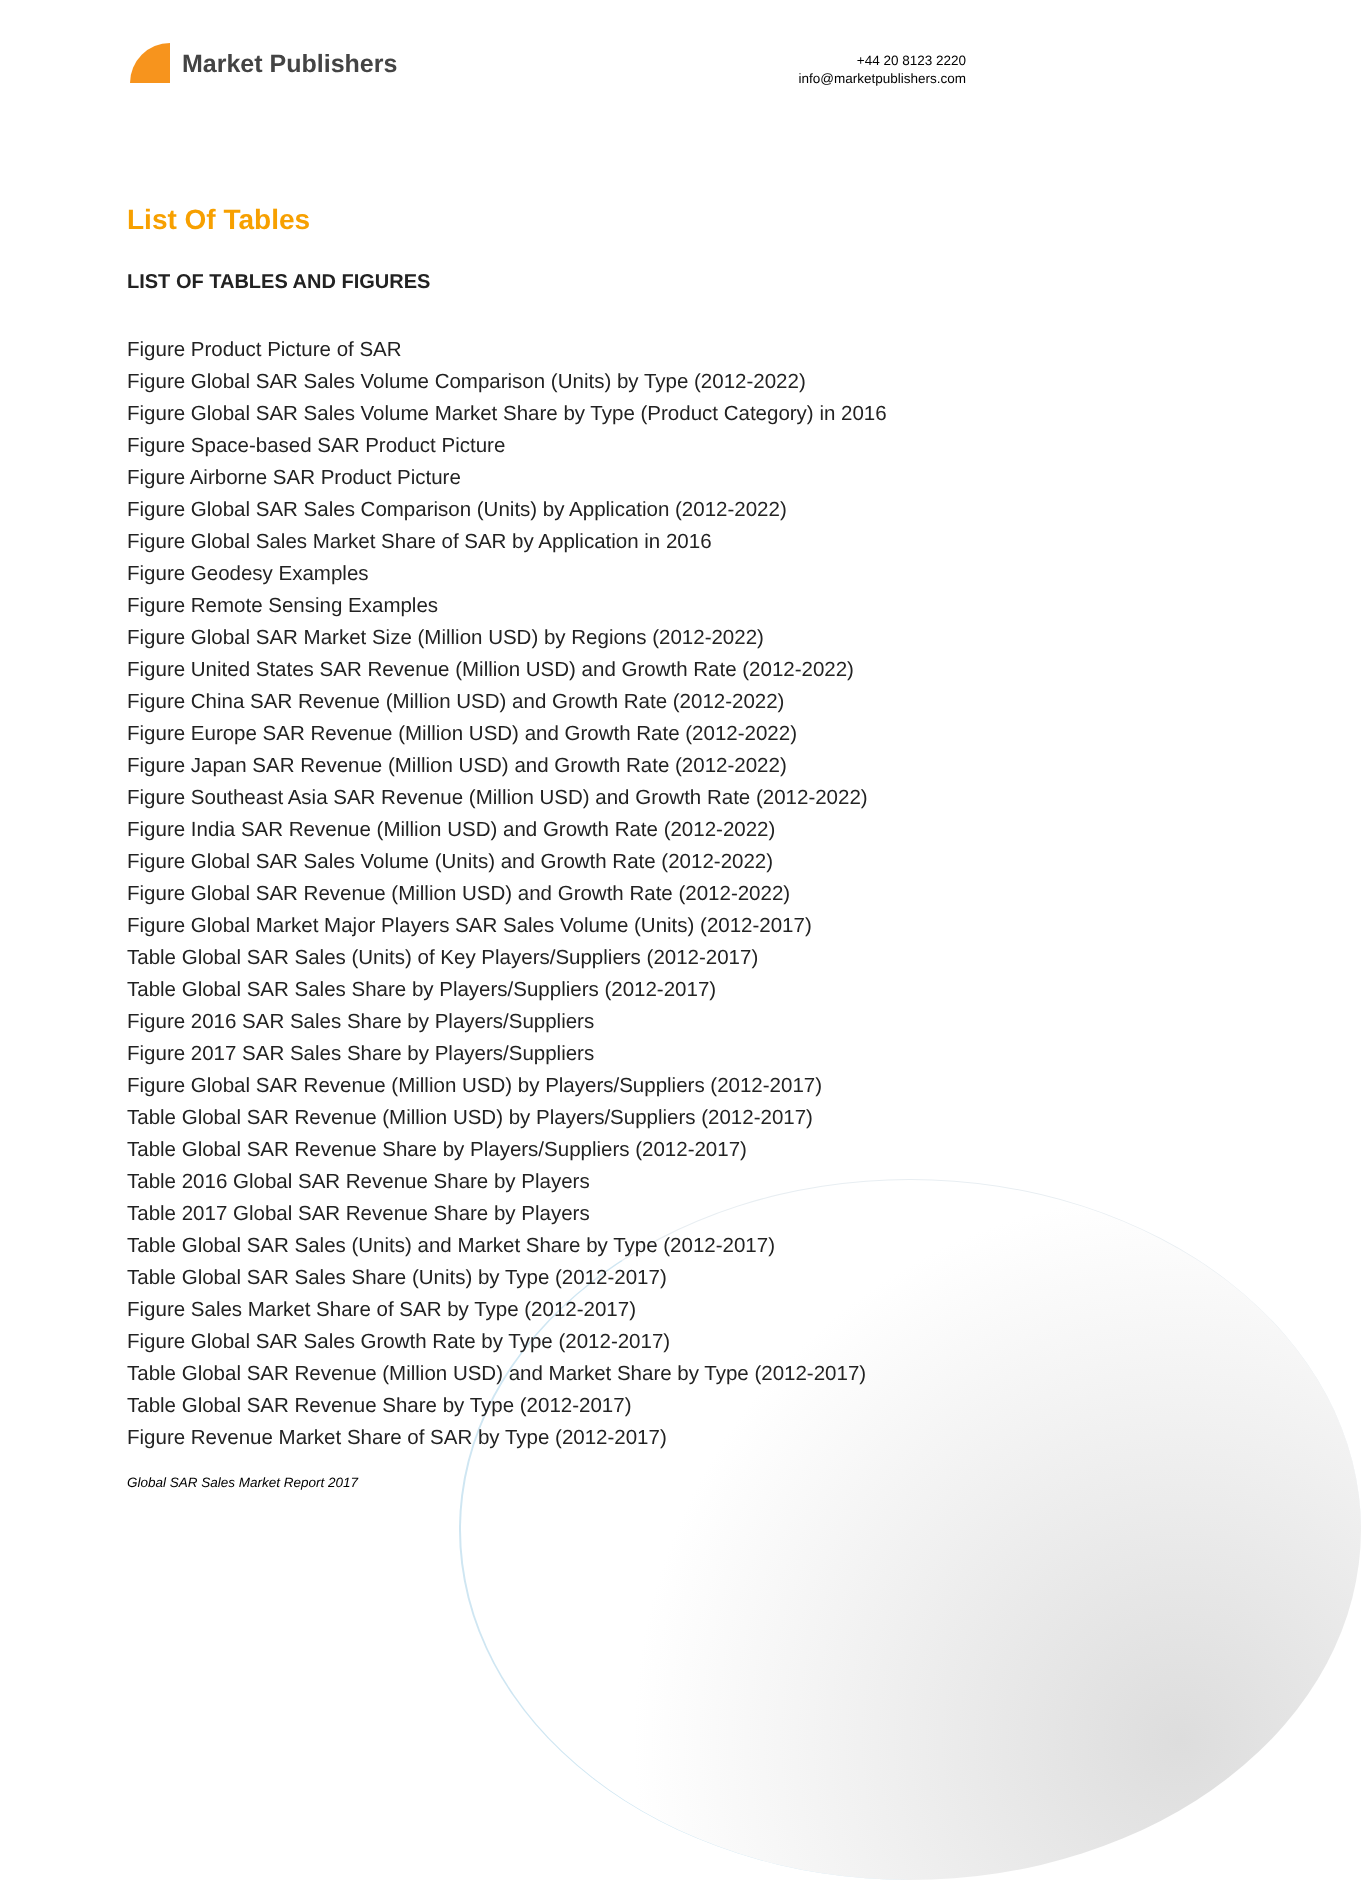Market Publishers
+44 20 8123 2220
info@marketpublishers.com
List Of Tables
LIST OF TABLES AND FIGURES
Figure Product Picture of SAR
Figure Global SAR Sales Volume Comparison (Units) by Type (2012-2022)
Figure Global SAR Sales Volume Market Share by Type (Product Category) in 2016
Figure Space-based SAR Product Picture
Figure Airborne SAR Product Picture
Figure Global SAR Sales Comparison (Units) by Application (2012-2022)
Figure Global Sales Market Share of SAR by Application in 2016
Figure Geodesy Examples
Figure Remote Sensing Examples
Figure Global SAR Market Size (Million USD) by Regions (2012-2022)
Figure United States SAR Revenue (Million USD) and Growth Rate (2012-2022)
Figure China SAR Revenue (Million USD) and Growth Rate (2012-2022)
Figure Europe SAR Revenue (Million USD) and Growth Rate (2012-2022)
Figure Japan SAR Revenue (Million USD) and Growth Rate (2012-2022)
Figure Southeast Asia SAR Revenue (Million USD) and Growth Rate (2012-2022)
Figure India SAR Revenue (Million USD) and Growth Rate (2012-2022)
Figure Global SAR Sales Volume (Units) and Growth Rate (2012-2022)
Figure Global SAR Revenue (Million USD) and Growth Rate (2012-2022)
Figure Global Market Major Players SAR Sales Volume (Units) (2012-2017)
Table Global SAR Sales (Units) of Key Players/Suppliers (2012-2017)
Table Global SAR Sales Share by Players/Suppliers (2012-2017)
Figure 2016 SAR Sales Share by Players/Suppliers
Figure 2017 SAR Sales Share by Players/Suppliers
Figure Global SAR Revenue (Million USD) by Players/Suppliers (2012-2017)
Table Global SAR Revenue (Million USD) by Players/Suppliers (2012-2017)
Table Global SAR Revenue Share by Players/Suppliers (2012-2017)
Table 2016 Global SAR Revenue Share by Players
Table 2017 Global SAR Revenue Share by Players
Table Global SAR Sales (Units) and Market Share by Type (2012-2017)
Table Global SAR Sales Share (Units) by Type (2012-2017)
Figure Sales Market Share of SAR by Type (2012-2017)
Figure Global SAR Sales Growth Rate by Type (2012-2017)
Table Global SAR Revenue (Million USD) and Market Share by Type (2012-2017)
Table Global SAR Revenue Share by Type (2012-2017)
Figure Revenue Market Share of SAR by Type (2012-2017)
Global SAR Sales Market Report 2017